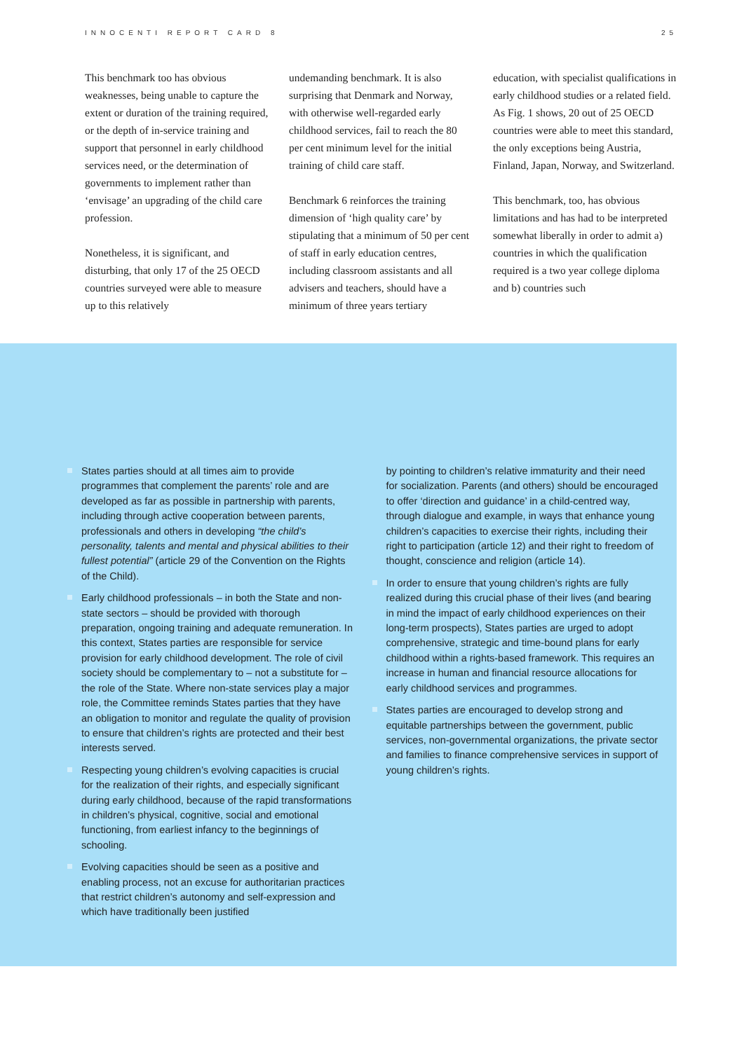INNOCENTI REPORT CARD 8 25
This benchmark too has obvious weaknesses, being unable to capture the extent or duration of the training required, or the depth of in-service training and support that personnel in early childhood services need, or the determination of governments to implement rather than ‘envisage’ an upgrading of the child care profession.
Nonetheless, it is significant, and disturbing, that only 17 of the 25 OECD countries surveyed were able to measure up to this relatively
undemanding benchmark. It is also surprising that Denmark and Norway, with otherwise well-regarded early childhood services, fail to reach the 80 per cent minimum level for the initial training of child care staff.
Benchmark 6 reinforces the training dimension of ‘high quality care’ by stipulating that a minimum of 50 per cent of staff in early education centres, including classroom assistants and all advisers and teachers, should have a minimum of three years tertiary
education, with specialist qualifications in early childhood studies or a related field. As Fig. 1 shows, 20 out of 25 OECD countries were able to meet this standard, the only exceptions being Austria, Finland, Japan, Norway, and Switzerland.
This benchmark, too, has obvious limitations and has had to be interpreted somewhat liberally in order to admit a) countries in which the qualification required is a two year college diploma and b) countries such
States parties should at all times aim to provide programmes that complement the parents’ role and are developed as far as possible in partnership with parents, including through active cooperation between parents, professionals and others in developing “the child’s personality, talents and mental and physical abilities to their fullest potential” (article 29 of the Convention on the Rights of the Child).
Early childhood professionals – in both the State and non-state sectors – should be provided with thorough preparation, ongoing training and adequate remuneration. In this context, States parties are responsible for service provision for early childhood development. The role of civil society should be complementary to – not a substitute for – the role of the State. Where non-state services play a major role, the Committee reminds States parties that they have an obligation to monitor and regulate the quality of provision to ensure that children’s rights are protected and their best interests served.
Respecting young children’s evolving capacities is crucial for the realization of their rights, and especially significant during early childhood, because of the rapid transformations in children’s physical, cognitive, social and emotional functioning, from earliest infancy to the beginnings of schooling.
Evolving capacities should be seen as a positive and enabling process, not an excuse for authoritarian practices that restrict children’s autonomy and self-expression and which have traditionally been justified
by pointing to children’s relative immaturity and their need for socialization. Parents (and others) should be encouraged to offer ‘direction and guidance’ in a child-centred way, through dialogue and example, in ways that enhance young children’s capacities to exercise their rights, including their right to participation (article 12) and their right to freedom of thought, conscience and religion (article 14).
In order to ensure that young children’s rights are fully realized during this crucial phase of their lives (and bearing in mind the impact of early childhood experiences on their long-term prospects), States parties are urged to adopt comprehensive, strategic and time-bound plans for early childhood within a rights-based framework. This requires an increase in human and financial resource allocations for early childhood services and programmes.
States parties are encouraged to develop strong and equitable partnerships between the government, public services, non-governmental organizations, the private sector and families to finance comprehensive services in support of young children’s rights.